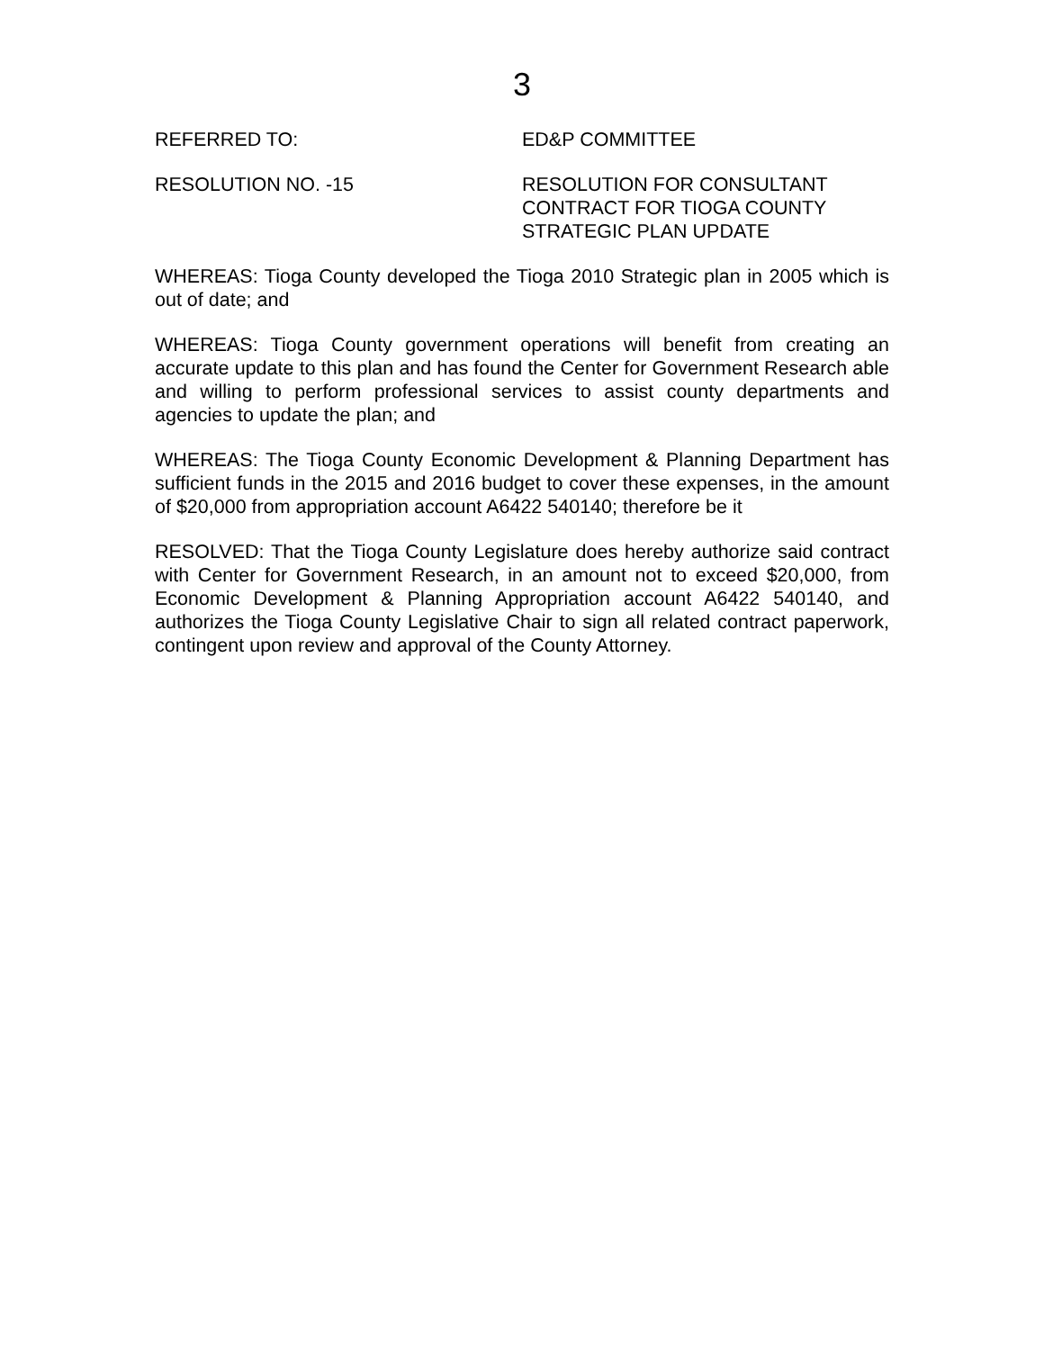3
REFERRED TO: ED&P COMMITTEE
RESOLUTION NO. -15 RESOLUTION FOR CONSULTANT
CONTRACT FOR TIOGA COUNTY
STRATEGIC PLAN UPDATE
WHEREAS: Tioga County developed the Tioga 2010 Strategic plan in 2005 which is out of date; and
WHEREAS: Tioga County government operations will benefit from creating an accurate update to this plan and has found the Center for Government Research able and willing to perform professional services to assist county departments and agencies to update the plan; and
WHEREAS: The Tioga County Economic Development & Planning Department has sufficient funds in the 2015 and 2016 budget to cover these expenses, in the amount of $20,000 from appropriation account A6422 540140; therefore be it
RESOLVED: That the Tioga County Legislature does hereby authorize said contract with Center for Government Research, in an amount not to exceed $20,000, from Economic Development & Planning Appropriation account A6422 540140, and authorizes the Tioga County Legislative Chair to sign all related contract paperwork, contingent upon review and approval of the County Attorney.